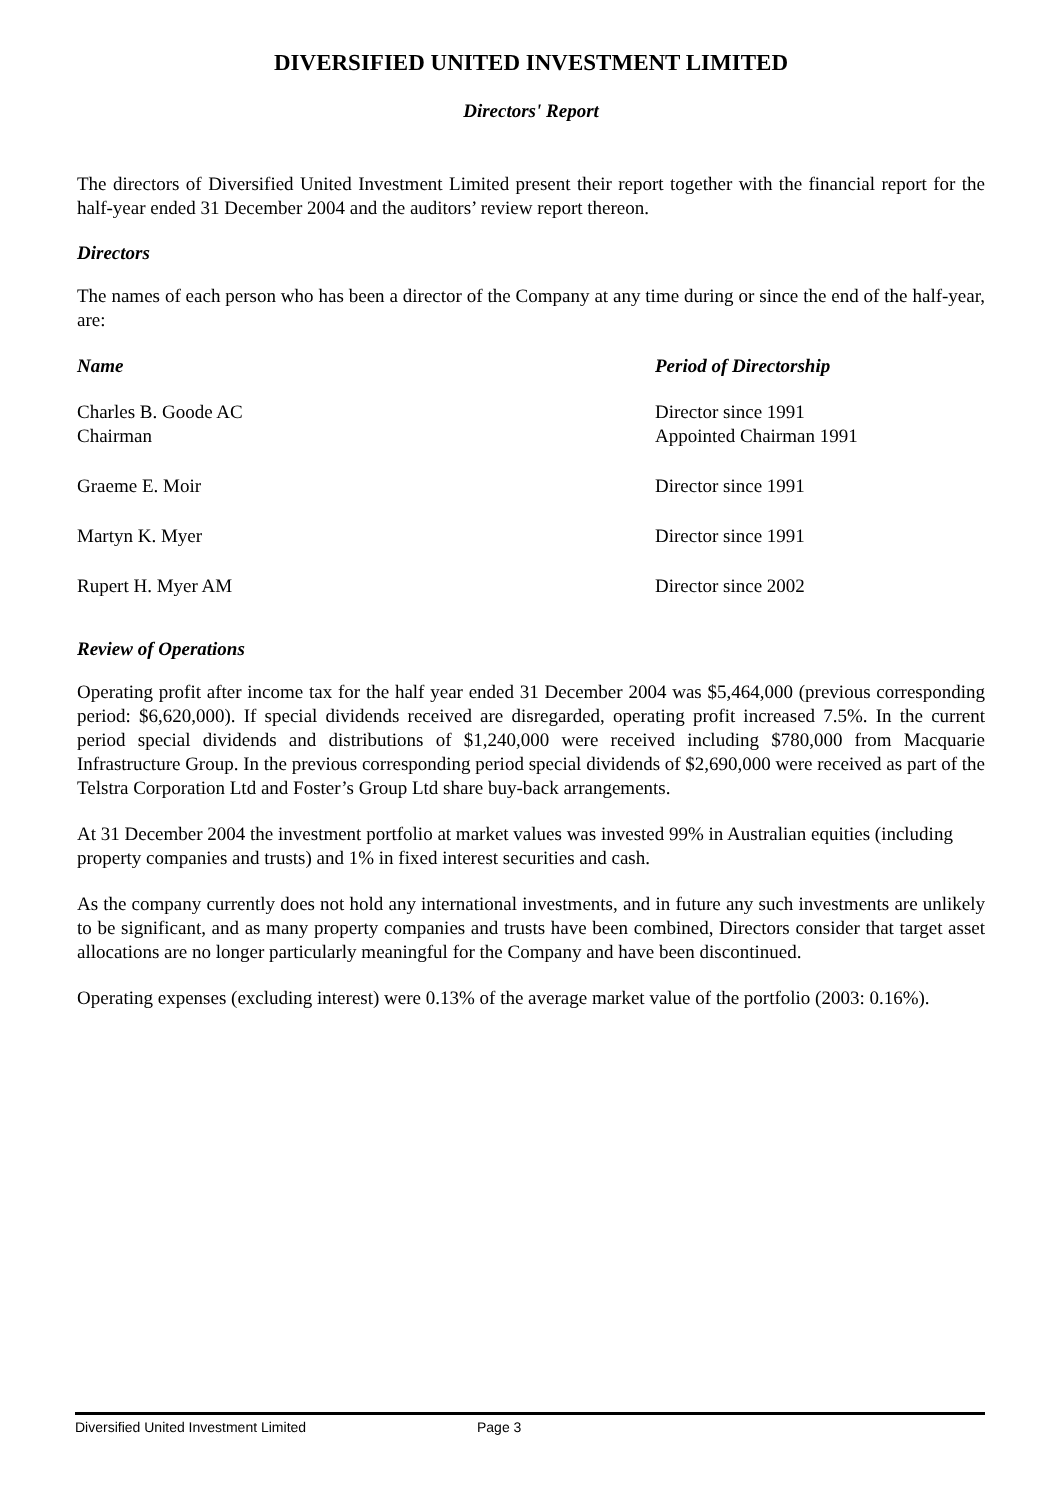DIVERSIFIED UNITED INVESTMENT LIMITED
Directors' Report
The directors of Diversified United Investment Limited present their report together with the financial report for the half-year ended 31 December 2004 and the auditors’ review report thereon.
Directors
The names of each person who has been a director of the Company at any time during or since the end of the half-year, are:
| Name | Period of Directorship |
| --- | --- |
| Charles B. Goode AC | Director since 1991 |
| Chairman | Appointed Chairman 1991 |
| Graeme E. Moir | Director since 1991 |
| Martyn K. Myer | Director since 1991 |
| Rupert H. Myer AM | Director since 2002 |
Review of Operations
Operating profit after income tax for the half year ended 31 December 2004 was $5,464,000 (previous corresponding period: $6,620,000). If special dividends received are disregarded, operating profit increased 7.5%. In the current period special dividends and distributions of $1,240,000 were received including $780,000 from Macquarie Infrastructure Group. In the previous corresponding period special dividends of $2,690,000 were received as part of the Telstra Corporation Ltd and Foster’s Group Ltd share buy-back arrangements.
At 31 December 2004 the investment portfolio at market values was invested 99% in Australian equities (including property companies and trusts) and 1% in fixed interest securities and cash.
As the company currently does not hold any international investments, and in future any such investments are unlikely to be significant, and as many property companies and trusts have been combined, Directors consider that target asset allocations are no longer particularly meaningful for the Company and have been discontinued.
Operating expenses (excluding interest) were 0.13% of the average market value of the portfolio (2003: 0.16%).
Diversified United Investment Limited Page 3